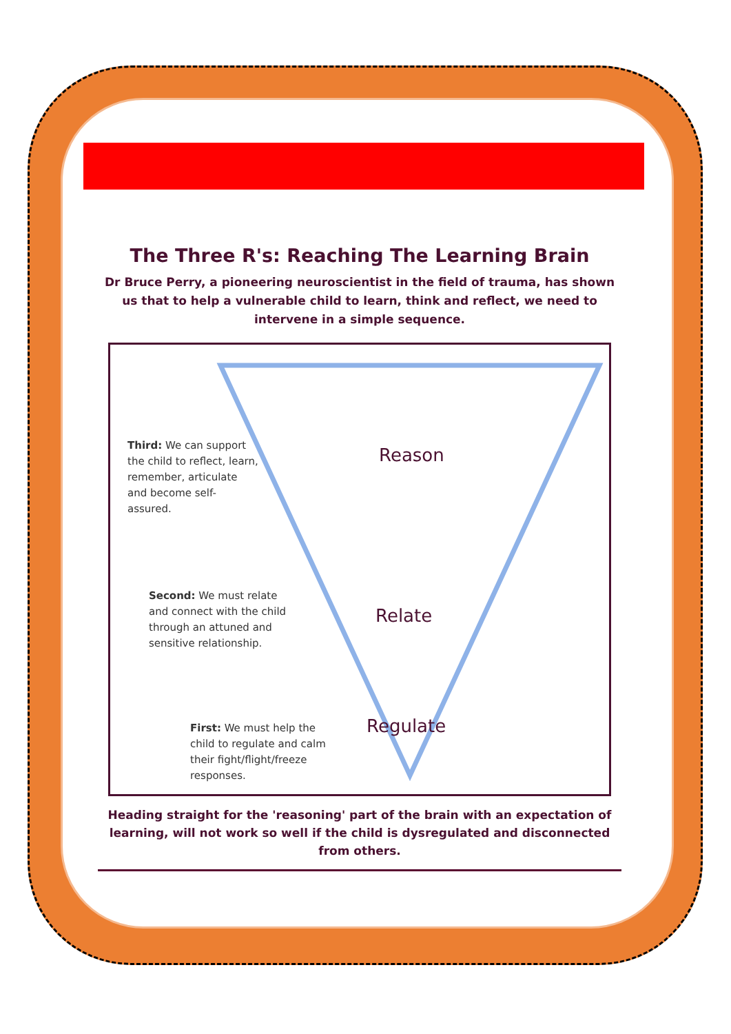The Three R's: Reaching The Learning Brain
Dr Bruce Perry, a pioneering neuroscientist in the field of trauma, has shown us that to help a vulnerable child to learn, think and reflect, we need to intervene in a simple sequence.
Third: We can support the child to reflect, learn, remember, articulate and become self-assured.
Reason
Second: We must relate and connect with the child through an attuned and sensitive relationship.
Relate
First: We must help the child to regulate and calm their fight/flight/freeze responses.
Regulate
Heading straight for the 'reasoning' part of the brain with an expectation of learning, will not work so well if the child is dysregulated and disconnected from others.